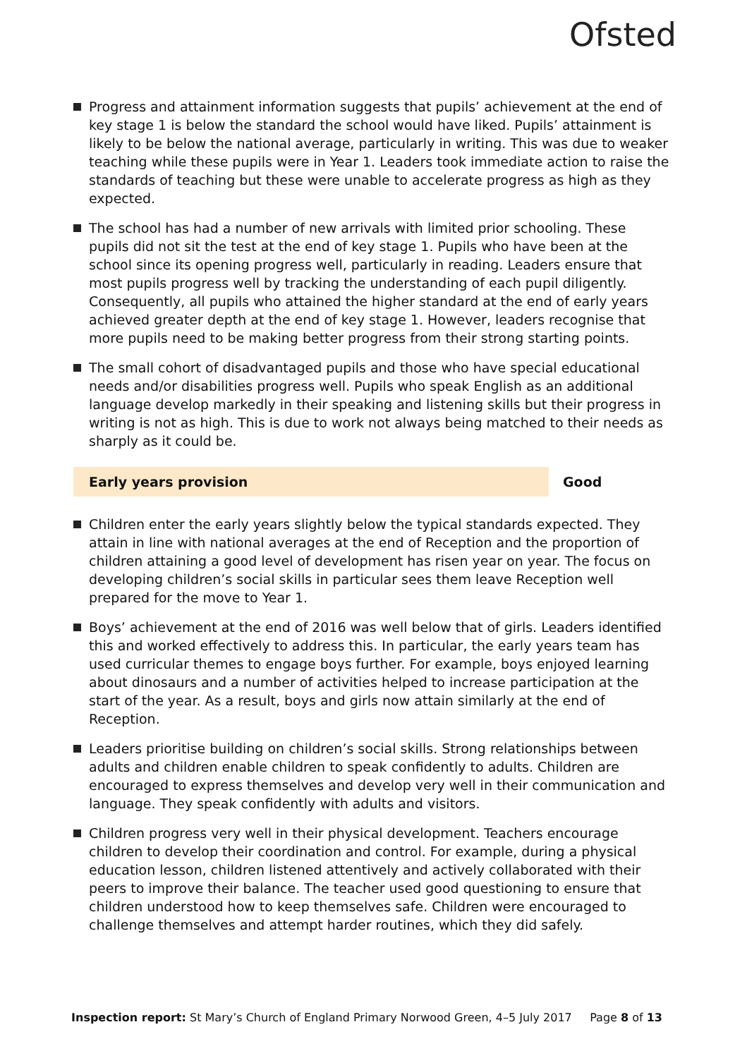Ofsted
Progress and attainment information suggests that pupils’ achievement at the end of key stage 1 is below the standard the school would have liked. Pupils’ attainment is likely to be below the national average, particularly in writing. This was due to weaker teaching while these pupils were in Year 1. Leaders took immediate action to raise the standards of teaching but these were unable to accelerate progress as high as they expected.
The school has had a number of new arrivals with limited prior schooling. These pupils did not sit the test at the end of key stage 1. Pupils who have been at the school since its opening progress well, particularly in reading. Leaders ensure that most pupils progress well by tracking the understanding of each pupil diligently. Consequently, all pupils who attained the higher standard at the end of early years achieved greater depth at the end of key stage 1. However, leaders recognise that more pupils need to be making better progress from their strong starting points.
The small cohort of disadvantaged pupils and those who have special educational needs and/or disabilities progress well. Pupils who speak English as an additional language develop markedly in their speaking and listening skills but their progress in writing is not as high. This is due to work not always being matched to their needs as sharply as it could be.
Early years provision Good
Children enter the early years slightly below the typical standards expected. They attain in line with national averages at the end of Reception and the proportion of children attaining a good level of development has risen year on year. The focus on developing children’s social skills in particular sees them leave Reception well prepared for the move to Year 1.
Boys’ achievement at the end of 2016 was well below that of girls. Leaders identified this and worked effectively to address this. In particular, the early years team has used curricular themes to engage boys further. For example, boys enjoyed learning about dinosaurs and a number of activities helped to increase participation at the start of the year. As a result, boys and girls now attain similarly at the end of Reception.
Leaders prioritise building on children’s social skills. Strong relationships between adults and children enable children to speak confidently to adults. Children are encouraged to express themselves and develop very well in their communication and language. They speak confidently with adults and visitors.
Children progress very well in their physical development. Teachers encourage children to develop their coordination and control. For example, during a physical education lesson, children listened attentively and actively collaborated with their peers to improve their balance. The teacher used good questioning to ensure that children understood how to keep themselves safe. Children were encouraged to challenge themselves and attempt harder routines, which they did safely.
Inspection report: St Mary’s Church of England Primary Norwood Green, 4–5 July 2017 Page 8 of 13